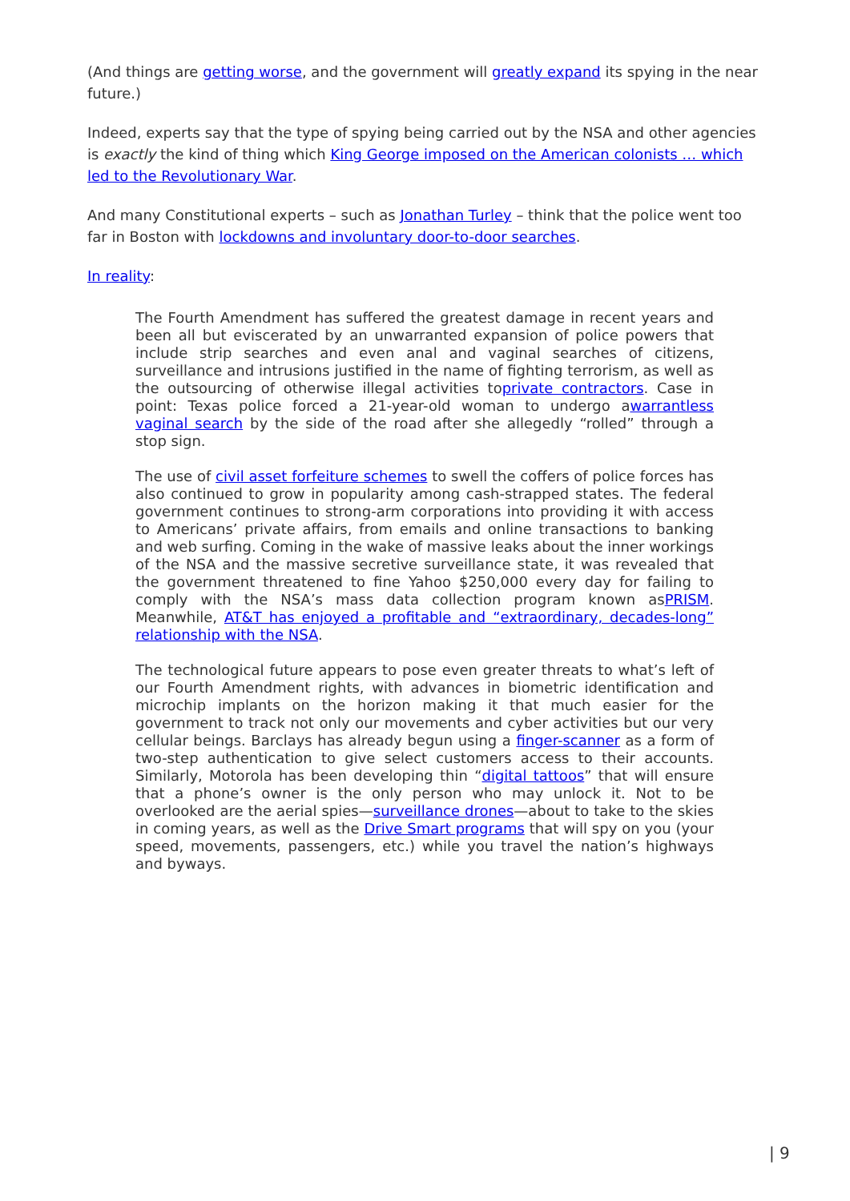(And things are getting worse, and the government will greatly expand its spying in the near future.)
Indeed, experts say that the type of spying being carried out by the NSA and other agencies is exactly the kind of thing which King George imposed on the American colonists … which led to the Revolutionary War.
And many Constitutional experts – such as Jonathan Turley – think that the police went too far in Boston with lockdowns and involuntary door-to-door searches.
In reality:
The Fourth Amendment has suffered the greatest damage in recent years and been all but eviscerated by an unwarranted expansion of police powers that include strip searches and even anal and vaginal searches of citizens, surveillance and intrusions justified in the name of fighting terrorism, as well as the outsourcing of otherwise illegal activities toprivate contractors. Case in point: Texas police forced a 21-year-old woman to undergo awarrantless vaginal search by the side of the road after she allegedly “rolled” through a stop sign.
The use of civil asset forfeiture schemes to swell the coffers of police forces has also continued to grow in popularity among cash-strapped states. The federal government continues to strong-arm corporations into providing it with access to Americans’ private affairs, from emails and online transactions to banking and web surfing. Coming in the wake of massive leaks about the inner workings of the NSA and the massive secretive surveillance state, it was revealed that the government threatened to fine Yahoo $250,000 every day for failing to comply with the NSA’s mass data collection program known asPRISM. Meanwhile, AT&T has enjoyed a profitable and “extraordinary, decades-long” relationship with the NSA.
The technological future appears to pose even greater threats to what’s left of our Fourth Amendment rights, with advances in biometric identification and microchip implants on the horizon making it that much easier for the government to track not only our movements and cyber activities but our very cellular beings. Barclays has already begun using a finger-scanner as a form of two-step authentication to give select customers access to their accounts. Similarly, Motorola has been developing thin “digital tattoos” that will ensure that a phone’s owner is the only person who may unlock it. Not to be overlooked are the aerial spies—surveillance drones—about to take to the skies in coming years, as well as the Drive Smart programs that will spy on you (your speed, movements, passengers, etc.) while you travel the nation’s highways and byways.
| 9